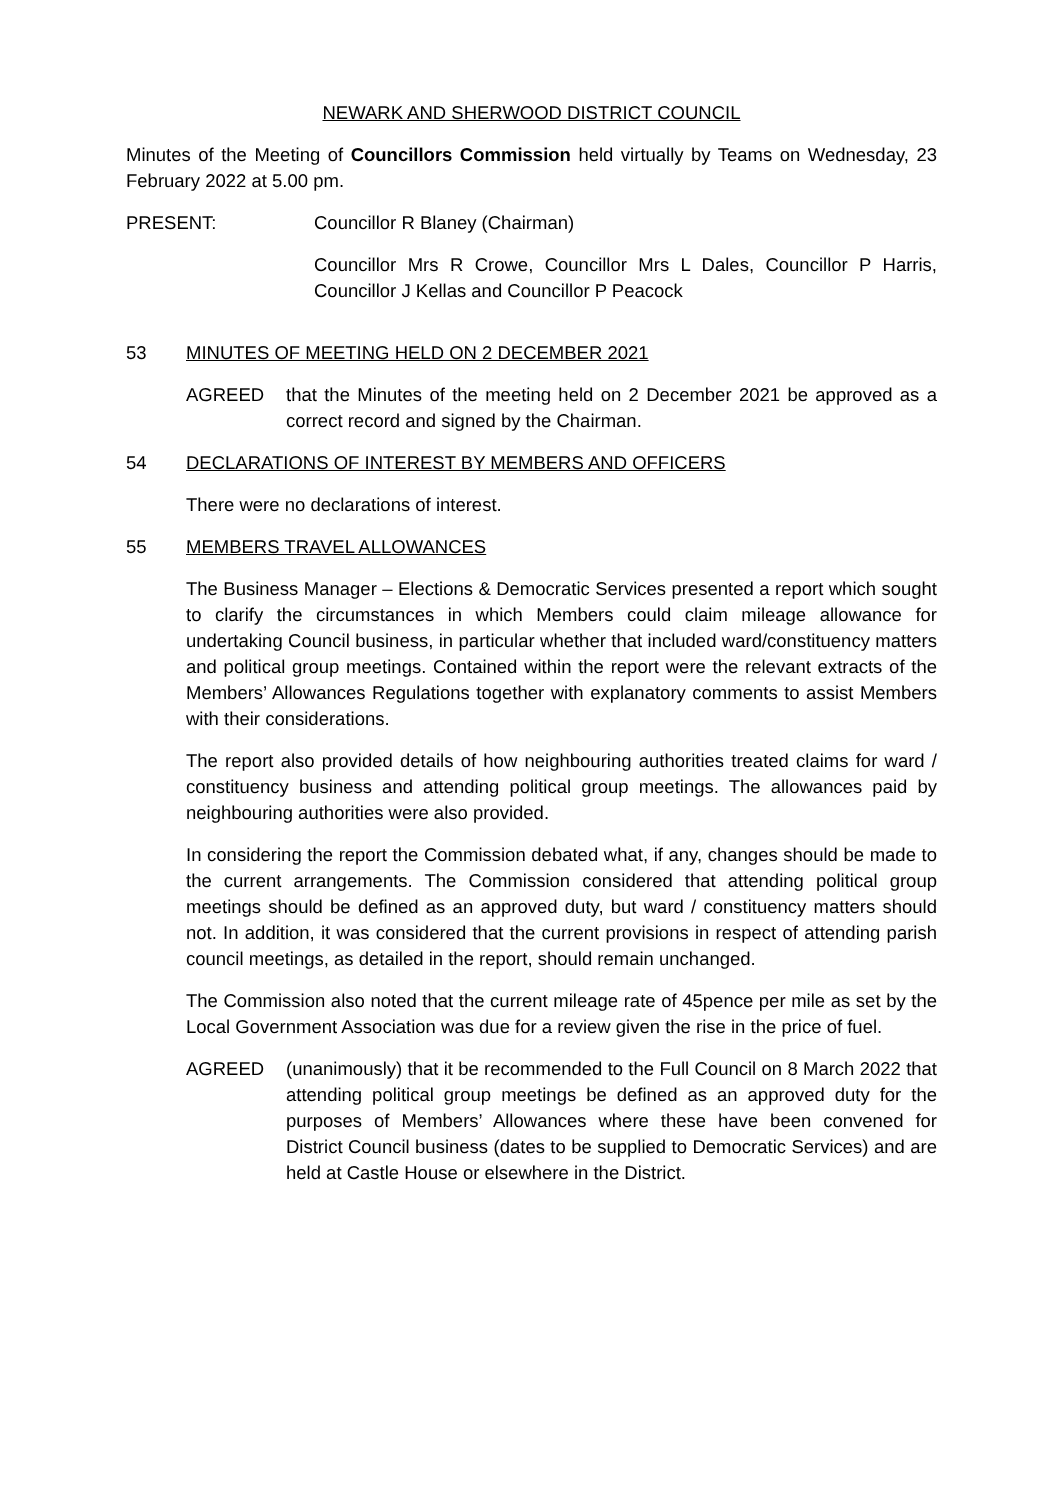NEWARK AND SHERWOOD DISTRICT COUNCIL
Minutes of the Meeting of Councillors Commission held virtually by Teams on Wednesday, 23 February 2022 at 5.00 pm.
PRESENT: Councillor R Blaney (Chairman)
Councillor Mrs R Crowe, Councillor Mrs L Dales, Councillor P Harris, Councillor J Kellas and Councillor P Peacock
53 MINUTES OF MEETING HELD ON 2 DECEMBER 2021
AGREED that the Minutes of the meeting held on 2 December 2021 be approved as a correct record and signed by the Chairman.
54 DECLARATIONS OF INTEREST BY MEMBERS AND OFFICERS
There were no declarations of interest.
55 MEMBERS TRAVEL ALLOWANCES
The Business Manager – Elections & Democratic Services presented a report which sought to clarify the circumstances in which Members could claim mileage allowance for undertaking Council business, in particular whether that included ward/constituency matters and political group meetings. Contained within the report were the relevant extracts of the Members’ Allowances Regulations together with explanatory comments to assist Members with their considerations.
The report also provided details of how neighbouring authorities treated claims for ward / constituency business and attending political group meetings. The allowances paid by neighbouring authorities were also provided.
In considering the report the Commission debated what, if any, changes should be made to the current arrangements. The Commission considered that attending political group meetings should be defined as an approved duty, but ward / constituency matters should not. In addition, it was considered that the current provisions in respect of attending parish council meetings, as detailed in the report, should remain unchanged.
The Commission also noted that the current mileage rate of 45pence per mile as set by the Local Government Association was due for a review given the rise in the price of fuel.
AGREED (unanimously) that it be recommended to the Full Council on 8 March 2022 that attending political group meetings be defined as an approved duty for the purposes of Members’ Allowances where these have been convened for District Council business (dates to be supplied to Democratic Services) and are held at Castle House or elsewhere in the District.